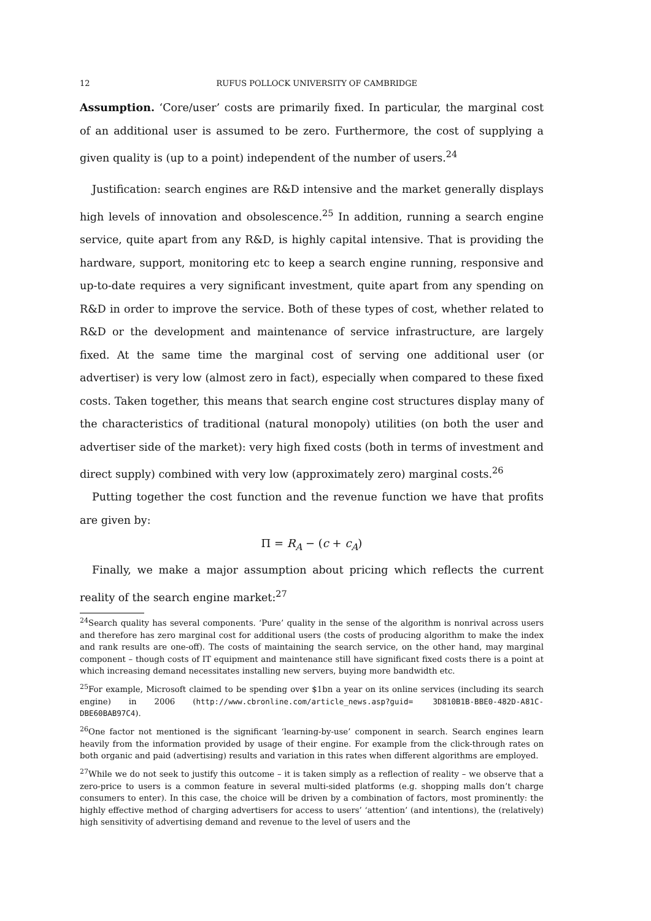12 RUFUS POLLOCK UNIVERSITY OF CAMBRIDGE
Assumption. ‘Core/user’ costs are primarily fixed. In particular, the marginal cost of an additional user is assumed to be zero. Furthermore, the cost of supplying a given quality is (up to a point) independent of the number of users.<sup>24</sup>
Justification: search engines are R&D intensive and the market generally displays high levels of innovation and obsolescence.<sup>25</sup> In addition, running a search engine service, quite apart from any R&D, is highly capital intensive. That is providing the hardware, support, monitoring etc to keep a search engine running, responsive and up-to-date requires a very significant investment, quite apart from any spending on R&D in order to improve the service. Both of these types of cost, whether related to R&D or the development and maintenance of service infrastructure, are largely fixed. At the same time the marginal cost of serving one additional user (or advertiser) is very low (almost zero in fact), especially when compared to these fixed costs. Taken together, this means that search engine cost structures display many of the characteristics of traditional (natural monopoly) utilities (on both the user and advertiser side of the market): very high fixed costs (both in terms of investment and direct supply) combined with very low (approximately zero) marginal costs.<sup>26</sup>
Putting together the cost function and the revenue function we have that profits are given by:
Π = R<sub>A</sub> − (c + c<sub>A</sub>)
Finally, we make a major assumption about pricing which reflects the current reality of the search engine market:<sup>27</sup>
<sup>24</sup> Search quality has several components. ‘Pure’ quality in the sense of the algorithm is nonrival across users and therefore has zero marginal cost for additional users (the costs of producing algorithm to make the index and rank results are one-off). The costs of maintaining the search service, on the other hand, may marginal component – though costs of IT equipment and maintenance still have significant fixed costs there is a point at which increasing demand necessitates installing new servers, buying more bandwidth etc.
<sup>25</sup> For example, Microsoft claimed to be spending over $1bn a year on its online services (including its search engine) in 2006 (http://www.cbronline.com/article_news.asp?guid= 3D810B1B-BBE0-482D-A81C-DBE60BAB97C4).
<sup>26</sup> One factor not mentioned is the significant ‘learning-by-use’ component in search. Search engines learn heavily from the information provided by usage of their engine. For example from the click-through rates on both organic and paid (advertising) results and variation in this rates when different algorithms are employed.
<sup>27</sup> While we do not seek to justify this outcome – it is taken simply as a reflection of reality – we observe that a zero-price to users is a common feature in several multi-sided platforms (e.g. shopping malls don’t charge consumers to enter). In this case, the choice will be driven by a combination of factors, most prominently: the highly effective method of charging advertisers for access to users’ ‘attention’ (and intentions), the (relatively) high sensitivity of advertising demand and revenue to the level of users and the